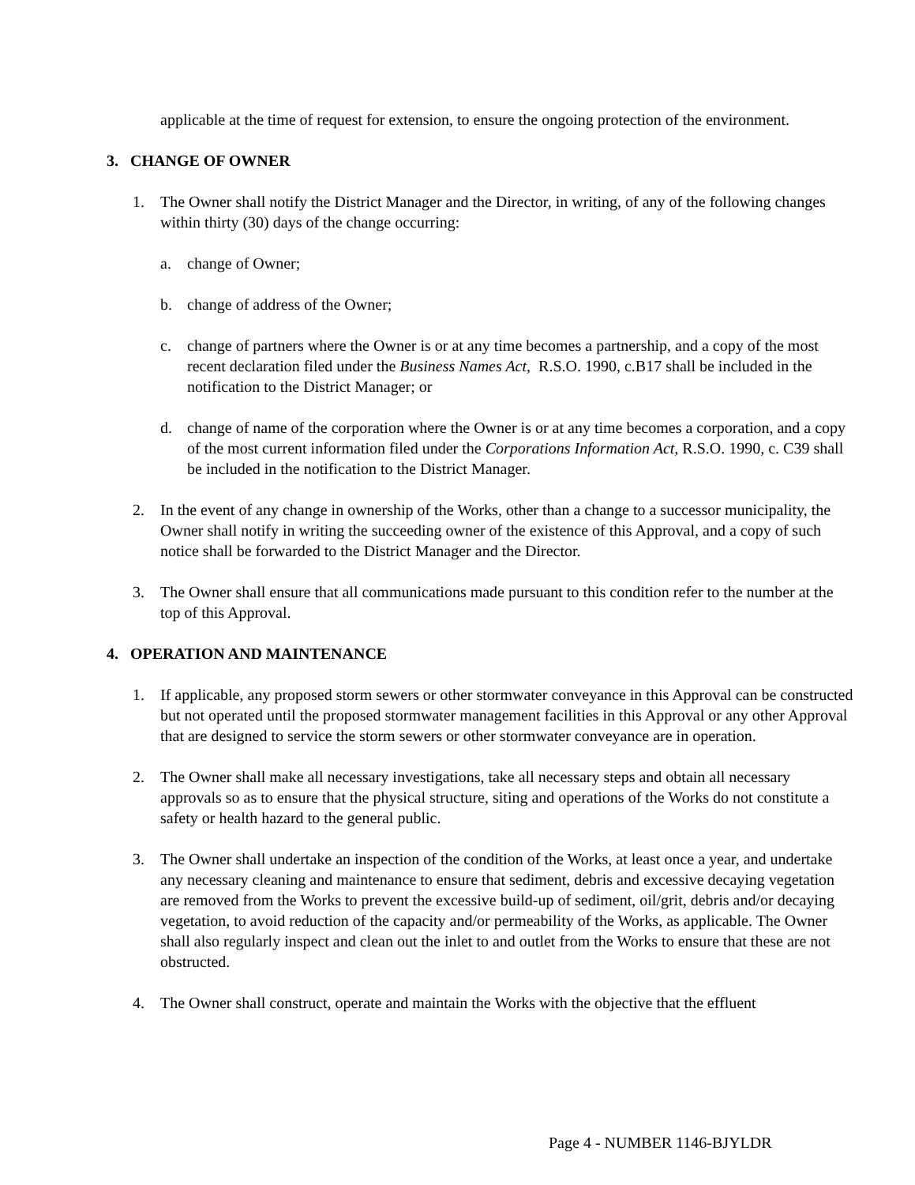applicable at the time of request for extension, to ensure the ongoing protection of the environment.
3. CHANGE OF OWNER
1. The Owner shall notify the District Manager and the Director, in writing, of any of the following changes within thirty (30) days of the change occurring:
a. change of Owner;
b. change of address of the Owner;
c. change of partners where the Owner is or at any time becomes a partnership, and a copy of the most recent declaration filed under the Business Names Act, R.S.O. 1990, c.B17 shall be included in the notification to the District Manager; or
d. change of name of the corporation where the Owner is or at any time becomes a corporation, and a copy of the most current information filed under the Corporations Information Act, R.S.O. 1990, c. C39 shall be included in the notification to the District Manager.
2. In the event of any change in ownership of the Works, other than a change to a successor municipality, the Owner shall notify in writing the succeeding owner of the existence of this Approval, and a copy of such notice shall be forwarded to the District Manager and the Director.
3. The Owner shall ensure that all communications made pursuant to this condition refer to the number at the top of this Approval.
4. OPERATION AND MAINTENANCE
1. If applicable, any proposed storm sewers or other stormwater conveyance in this Approval can be constructed but not operated until the proposed stormwater management facilities in this Approval or any other Approval that are designed to service the storm sewers or other stormwater conveyance are in operation.
2. The Owner shall make all necessary investigations, take all necessary steps and obtain all necessary approvals so as to ensure that the physical structure, siting and operations of the Works do not constitute a safety or health hazard to the general public.
3. The Owner shall undertake an inspection of the condition of the Works, at least once a year, and undertake any necessary cleaning and maintenance to ensure that sediment, debris and excessive decaying vegetation are removed from the Works to prevent the excessive build-up of sediment, oil/grit, debris and/or decaying vegetation, to avoid reduction of the capacity and/or permeability of the Works, as applicable. The Owner shall also regularly inspect and clean out the inlet to and outlet from the Works to ensure that these are not obstructed.
4. The Owner shall construct, operate and maintain the Works with the objective that the effluent
Page 4 - NUMBER 1146-BJYLDR